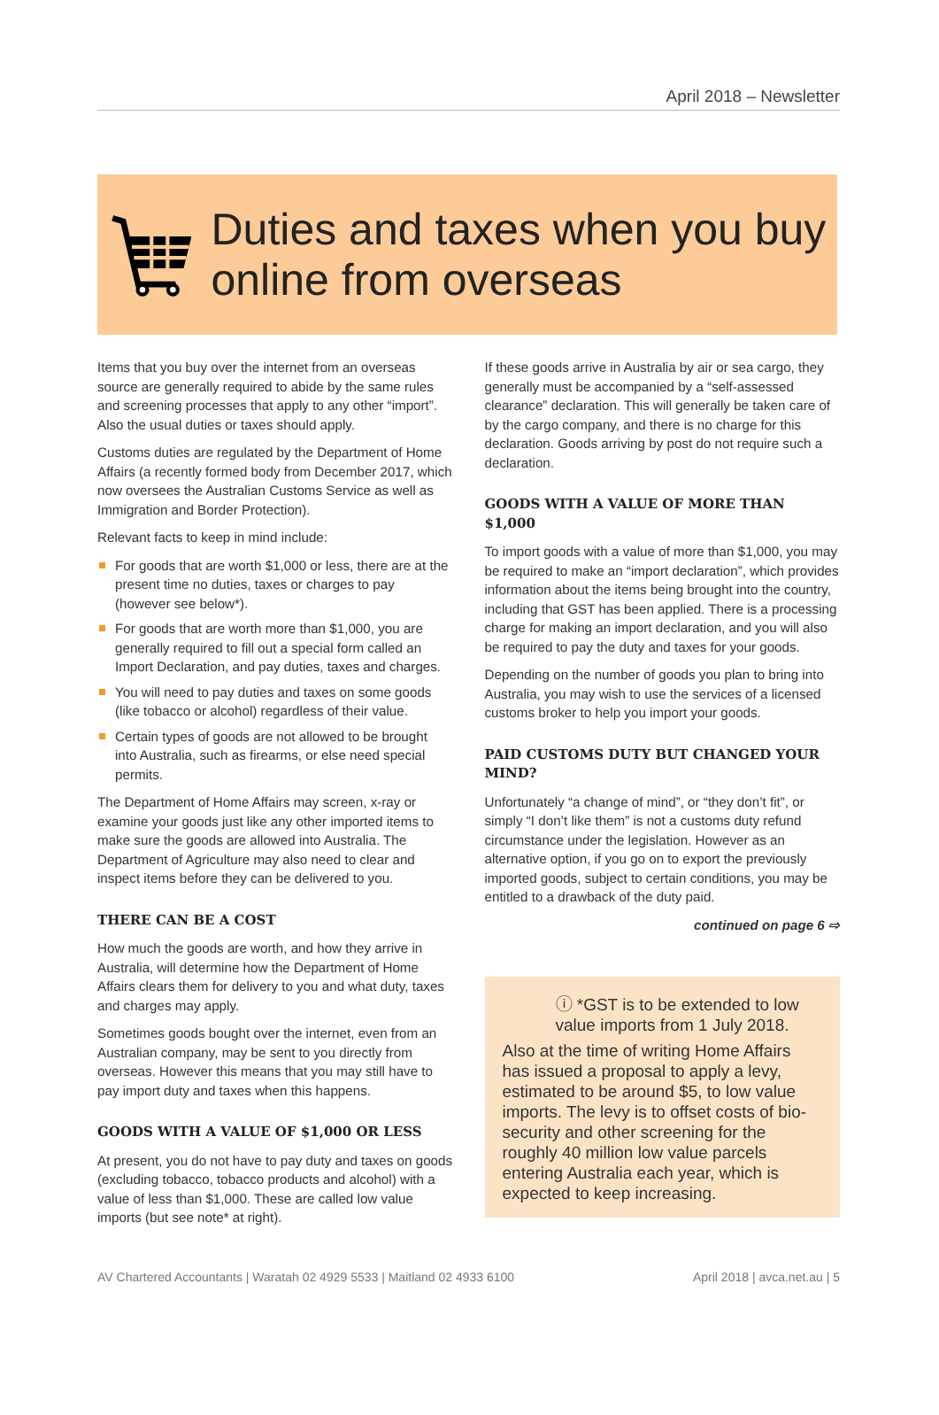April 2018 – Newsletter
Duties and taxes when you buy online from overseas
Items that you buy over the internet from an overseas source are generally required to abide by the same rules and screening processes that apply to any other “import”. Also the usual duties or taxes should apply.
Customs duties are regulated by the Department of Home Affairs (a recently formed body from December 2017, which now oversees the Australian Customs Service as well as Immigration and Border Protection).
Relevant facts to keep in mind include:
For goods that are worth $1,000 or less, there are at the present time no duties, taxes or charges to pay (however see below*).
For goods that are worth more than $1,000, you are generally required to fill out a special form called an Import Declaration, and pay duties, taxes and charges.
You will need to pay duties and taxes on some goods (like tobacco or alcohol) regardless of their value.
Certain types of goods are not allowed to be brought into Australia, such as firearms, or else need special permits.
The Department of Home Affairs may screen, x-ray or examine your goods just like any other imported items to make sure the goods are allowed into Australia. The Department of Agriculture may also need to clear and inspect items before they can be delivered to you.
THERE CAN BE A COST
How much the goods are worth, and how they arrive in Australia, will determine how the Department of Home Affairs clears them for delivery to you and what duty, taxes and charges may apply.
Sometimes goods bought over the internet, even from an Australian company, may be sent to you directly from overseas. However this means that you may still have to pay import duty and taxes when this happens.
GOODS WITH A VALUE OF $1,000 OR LESS
At present, you do not have to pay duty and taxes on goods (excluding tobacco, tobacco products and alcohol) with a value of less than $1,000. These are called low value imports (but see note* at right).
If these goods arrive in Australia by air or sea cargo, they generally must be accompanied by a “self-assessed clearance” declaration. This will generally be taken care of by the cargo company, and there is no charge for this declaration. Goods arriving by post do not require such a declaration.
GOODS WITH A VALUE OF MORE THAN $1,000
To import goods with a value of more than $1,000, you may be required to make an “import declaration”, which provides information about the items being brought into the country, including that GST has been applied. There is a processing charge for making an import declaration, and you will also be required to pay the duty and taxes for your goods.
Depending on the number of goods you plan to bring into Australia, you may wish to use the services of a licensed customs broker to help you import your goods.
PAID CUSTOMS DUTY BUT CHANGED YOUR MIND?
Unfortunately “a change of mind”, or “they don’t fit”, or simply “I don’t like them” is not a customs duty refund circumstance under the legislation. However as an alternative option, if you go on to export the previously imported goods, subject to certain conditions, you may be entitled to a drawback of the duty paid.
continued on page 6 ⇨
ⓘ *GST is to be extended to low value imports from 1 July 2018.
Also at the time of writing Home Affairs has issued a proposal to apply a levy, estimated to be around $5, to low value imports. The levy is to offset costs of bio-security and other screening for the roughly 40 million low value parcels entering Australia each year, which is expected to keep increasing.
AV Chartered Accountants | Waratah 02 4929 5533 | Maitland 02 4933 6100 April 2018 | avca.net.au | 5